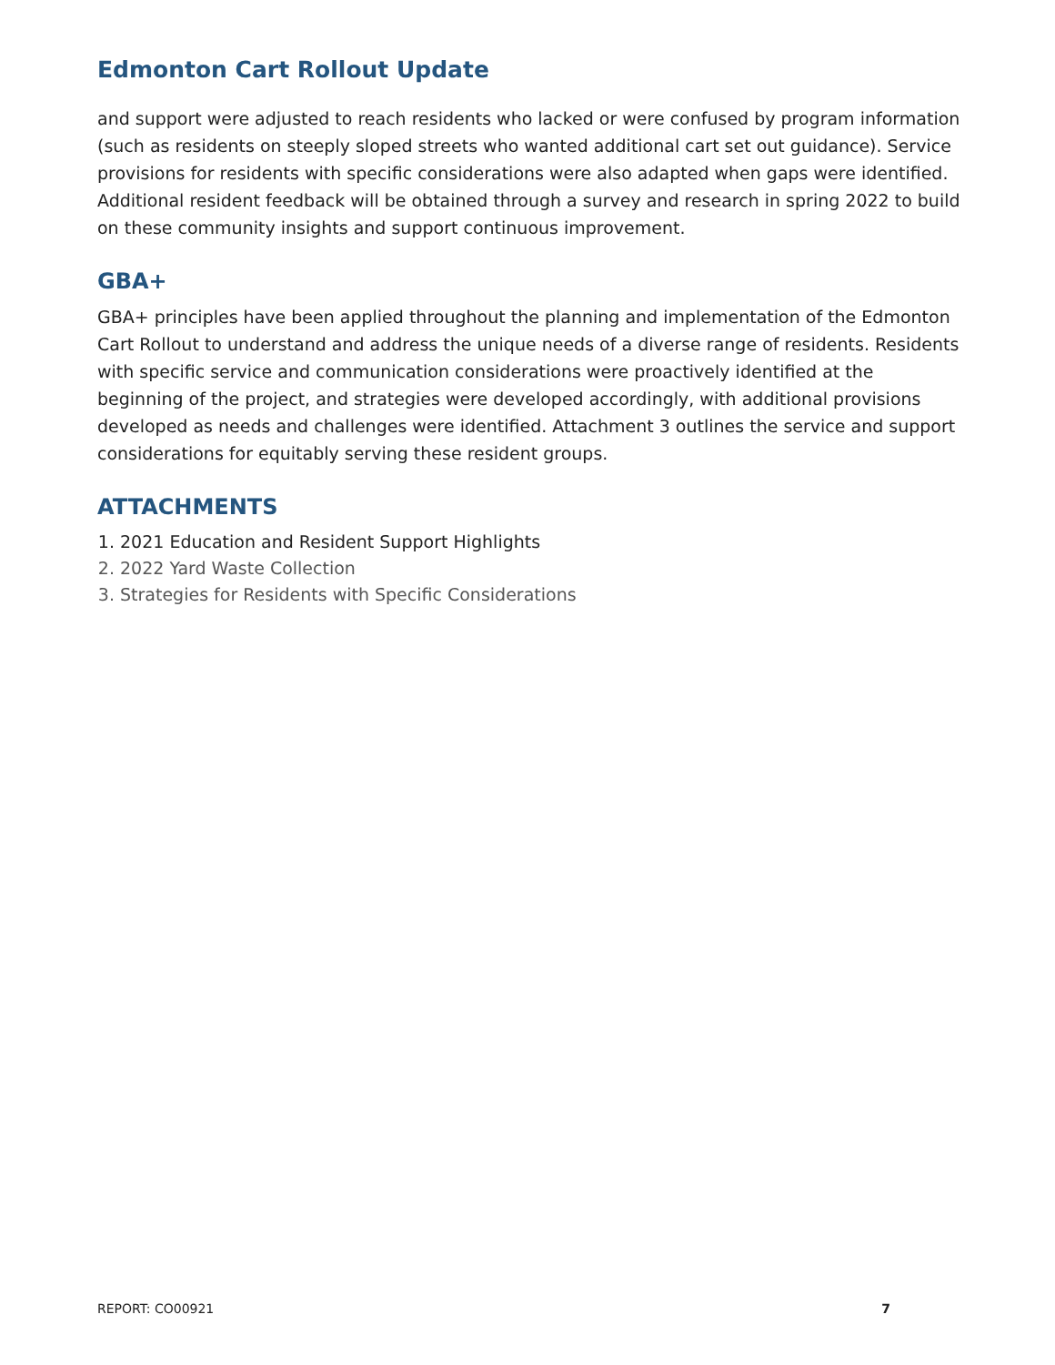Edmonton Cart Rollout Update
and support were adjusted to reach residents who lacked or were confused by program information (such as residents on steeply sloped streets who wanted additional cart set out guidance). Service provisions for residents with specific considerations were also adapted when gaps were identified. Additional resident feedback will be obtained through a survey and research in spring 2022 to build on these community insights and support continuous improvement.
GBA+
GBA+ principles have been applied throughout the planning and implementation of the Edmonton Cart Rollout to understand and address the unique needs of a diverse range of residents. Residents with specific service and communication considerations were proactively identified at the beginning of the project, and strategies were developed accordingly, with additional provisions developed as needs and challenges were identified. Attachment 3 outlines the service and support considerations for equitably serving these resident groups.
ATTACHMENTS
1. 2021 Education and Resident Support Highlights
2. 2022 Yard Waste Collection
3. Strategies for Residents with Specific Considerations
REPORT: CO00921 7